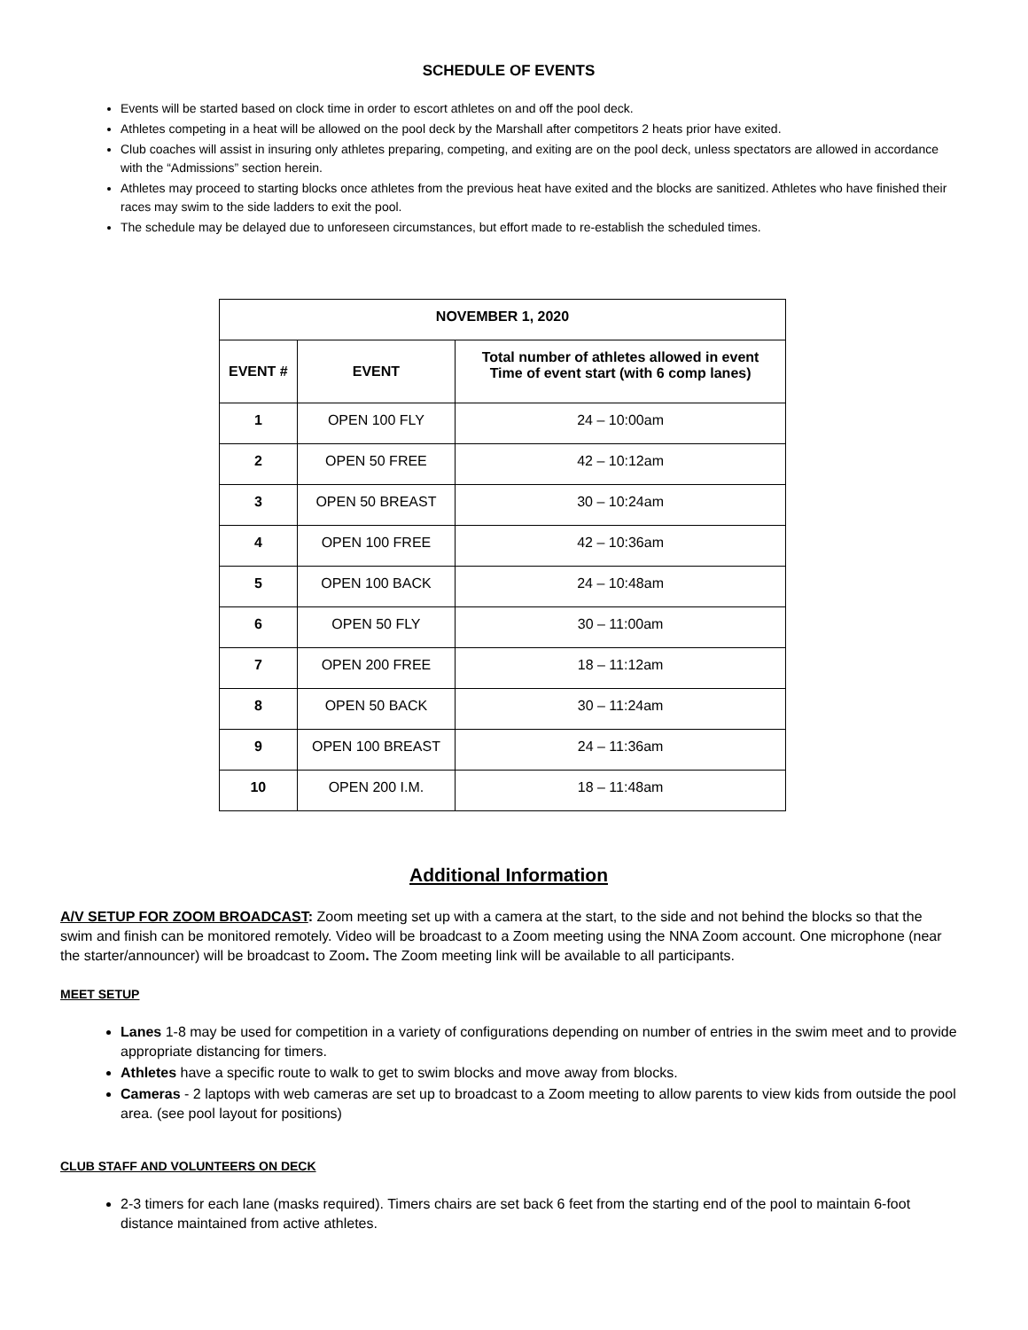SCHEDULE OF EVENTS
Events will be started based on clock time in order to escort athletes on and off the pool deck.
Athletes competing in a heat will be allowed on the pool deck by the Marshall after competitors 2 heats prior have exited.
Club coaches will assist in insuring only athletes preparing, competing, and exiting are on the pool deck, unless spectators are allowed in accordance with the “Admissions” section herein.
Athletes may proceed to starting blocks once athletes from the previous heat have exited and the blocks are sanitized. Athletes who have finished their races may swim to the side ladders to exit the pool.
The schedule may be delayed due to unforeseen circumstances, but effort made to re-establish the scheduled times.
| NOVEMBER 1, 2020 | | |
| --- | --- | --- |
| EVENT # | EVENT | Total number of athletes allowed in event Time of event start (with 6 comp lanes) |
| 1 | OPEN 100 FLY | 24 – 10:00am |
| 2 | OPEN 50 FREE | 42 – 10:12am |
| 3 | OPEN 50 BREAST | 30 – 10:24am |
| 4 | OPEN 100 FREE | 42 – 10:36am |
| 5 | OPEN 100 BACK | 24 – 10:48am |
| 6 | OPEN 50 FLY | 30 – 11:00am |
| 7 | OPEN 200 FREE | 18 – 11:12am |
| 8 | OPEN 50 BACK | 30 – 11:24am |
| 9 | OPEN 100 BREAST | 24 – 11:36am |
| 10 | OPEN 200 I.M. | 18 – 11:48am |
Additional Information
A/V SETUP FOR ZOOM BROADCAST: Zoom meeting set up with a camera at the start, to the side and not behind the blocks so that the swim and finish can be monitored remotely. Video will be broadcast to a Zoom meeting using the NNA Zoom account. One microphone (near the starter/announcer) will be broadcast to Zoom. The Zoom meeting link will be available to all participants.
MEET SETUP
Lanes 1-8 may be used for competition in a variety of configurations depending on number of entries in the swim meet and to provide appropriate distancing for timers.
Athletes have a specific route to walk to get to swim blocks and move away from blocks.
Cameras - 2 laptops with web cameras are set up to broadcast to a Zoom meeting to allow parents to view kids from outside the pool area. (see pool layout for positions)
CLUB STAFF AND VOLUNTEERS ON DECK
2-3 timers for each lane (masks required). Timers chairs are set back 6 feet from the starting end of the pool to maintain 6-foot distance maintained from active athletes.